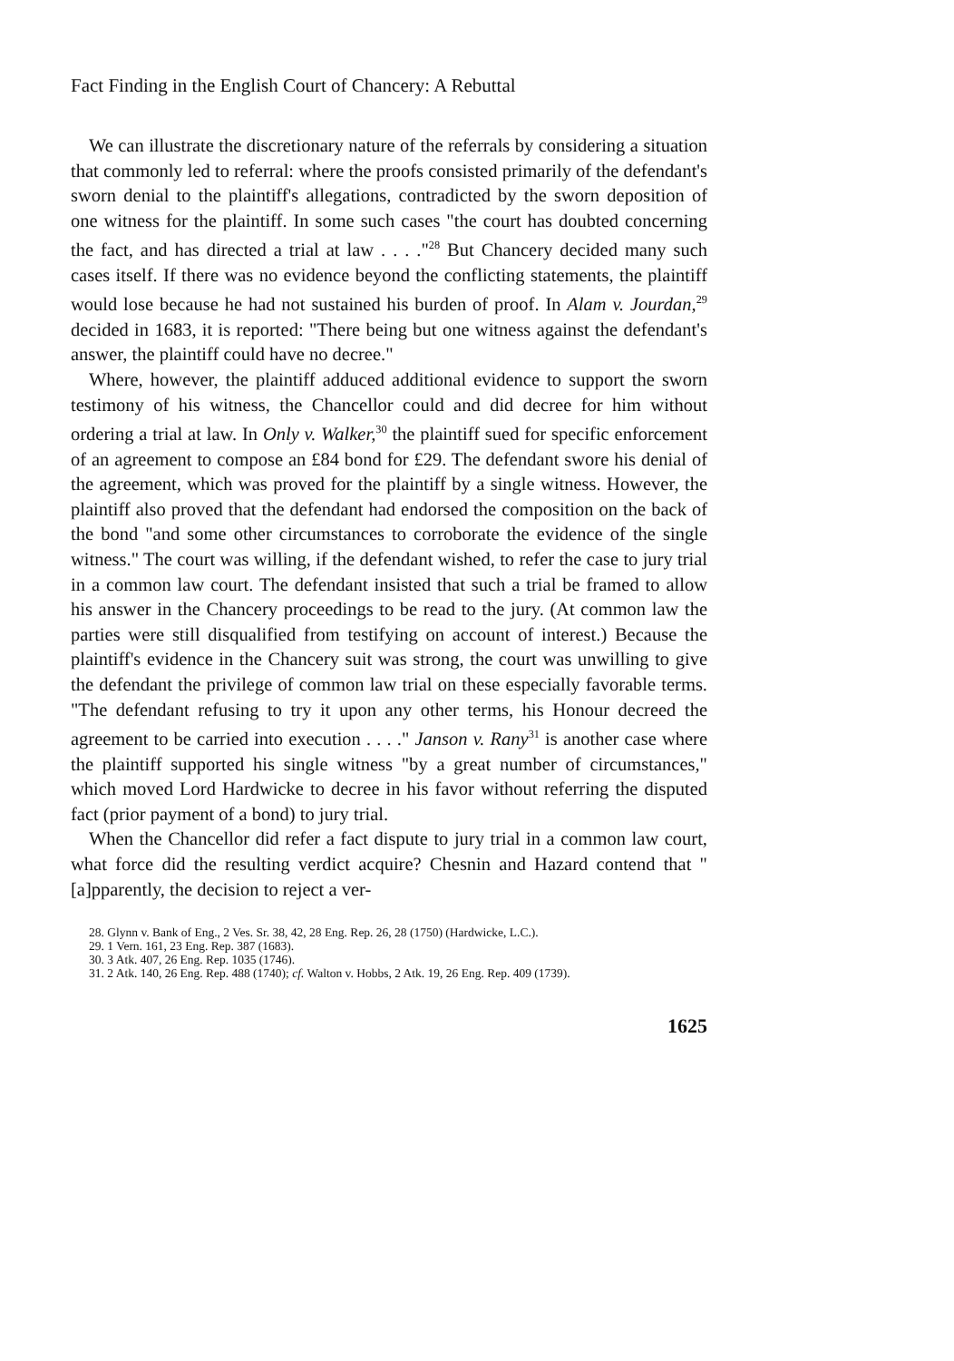Fact Finding in the English Court of Chancery: A Rebuttal
We can illustrate the discretionary nature of the referrals by considering a situation that commonly led to referral: where the proofs consisted primarily of the defendant's sworn denial to the plaintiff's allegations, contradicted by the sworn deposition of one witness for the plaintiff. In some such cases "the court has doubted concerning the fact, and has directed a trial at law . . . ."<sup>28</sup> But Chancery decided many such cases itself. If there was no evidence beyond the conflicting statements, the plaintiff would lose because he had not sustained his burden of proof. In Alam v. Jourdan,<sup>29</sup> decided in 1683, it is reported: "There being but one witness against the defendant's answer, the plaintiff could have no decree."
Where, however, the plaintiff adduced additional evidence to support the sworn testimony of his witness, the Chancellor could and did decree for him without ordering a trial at law. In Only v. Walker,<sup>30</sup> the plaintiff sued for specific enforcement of an agreement to compose an £84 bond for £29. The defendant swore his denial of the agreement, which was proved for the plaintiff by a single witness. However, the plaintiff also proved that the defendant had endorsed the composition on the back of the bond "and some other circumstances to corroborate the evidence of the single witness." The court was willing, if the defendant wished, to refer the case to jury trial in a common law court. The defendant insisted that such a trial be framed to allow his answer in the Chancery proceedings to be read to the jury. (At common law the parties were still disqualified from testifying on account of interest.) Because the plaintiff's evidence in the Chancery suit was strong, the court was unwilling to give the defendant the privilege of common law trial on these especially favorable terms. "The defendant refusing to try it upon any other terms, his Honour decreed the agreement to be carried into execution . . . ." Janson v. Rany<sup>31</sup> is another case where the plaintiff supported his single witness "by a great number of circumstances," which moved Lord Hardwicke to decree in his favor without referring the disputed fact (prior payment of a bond) to jury trial.
When the Chancellor did refer a fact dispute to jury trial in a common law court, what force did the resulting verdict acquire? Chesnin and Hazard contend that "[a]pparently, the decision to reject a ver-
28. Glynn v. Bank of Eng., 2 Ves. Sr. 38, 42, 28 Eng. Rep. 26, 28 (1750) (Hardwicke, L.C.).
29. 1 Vern. 161, 23 Eng. Rep. 387 (1683).
30. 3 Atk. 407, 26 Eng. Rep. 1035 (1746).
31. 2 Atk. 140, 26 Eng. Rep. 488 (1740); cf. Walton v. Hobbs, 2 Atk. 19, 26 Eng. Rep. 409 (1739).
1625